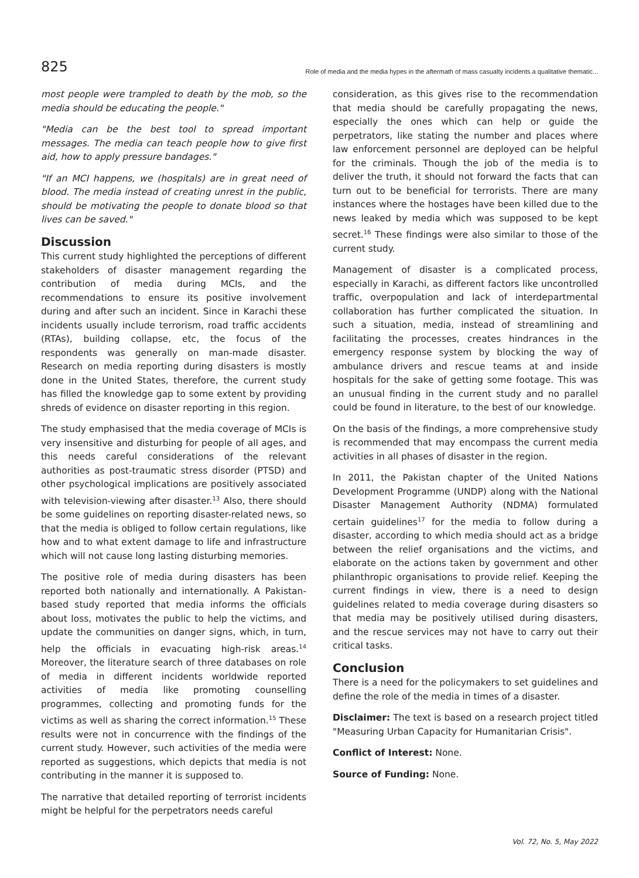825 Role of media and the media hypes in the aftermath of mass casualty incidents a qualitative thematic...
most people were trampled to death by the mob, so the media should be educating the people."
"Media can be the best tool to spread important messages. The media can teach people how to give first aid, how to apply pressure bandages."
"If an MCI happens, we (hospitals) are in great need of blood. The media instead of creating unrest in the public, should be motivating the people to donate blood so that lives can be saved."
Discussion
This current study highlighted the perceptions of different stakeholders of disaster management regarding the contribution of media during MCIs, and the recommendations to ensure its positive involvement during and after such an incident. Since in Karachi these incidents usually include terrorism, road traffic accidents (RTAs), building collapse, etc, the focus of the respondents was generally on man-made disaster. Research on media reporting during disasters is mostly done in the United States, therefore, the current study has filled the knowledge gap to some extent by providing shreds of evidence on disaster reporting in this region.
The study emphasised that the media coverage of MCIs is very insensitive and disturbing for people of all ages, and this needs careful considerations of the relevant authorities as post-traumatic stress disorder (PTSD) and other psychological implications are positively associated with television-viewing after disaster.<sup>13</sup> Also, there should be some guidelines on reporting disaster-related news, so that the media is obliged to follow certain regulations, like how and to what extent damage to life and infrastructure which will not cause long lasting disturbing memories.
The positive role of media during disasters has been reported both nationally and internationally. A Pakistan-based study reported that media informs the officials about loss, motivates the public to help the victims, and update the communities on danger signs, which, in turn, help the officials in evacuating high-risk areas.<sup>14</sup> Moreover, the literature search of three databases on role of media in different incidents worldwide reported activities of media like promoting counselling programmes, collecting and promoting funds for the victims as well as sharing the correct information.<sup>15</sup> These results were not in concurrence with the findings of the current study. However, such activities of the media were reported as suggestions, which depicts that media is not contributing in the manner it is supposed to.
The narrative that detailed reporting of terrorist incidents might be helpful for the perpetrators needs careful
consideration, as this gives rise to the recommendation that media should be carefully propagating the news, especially the ones which can help or guide the perpetrators, like stating the number and places where law enforcement personnel are deployed can be helpful for the criminals. Though the job of the media is to deliver the truth, it should not forward the facts that can turn out to be beneficial for terrorists. There are many instances where the hostages have been killed due to the news leaked by media which was supposed to be kept secret.<sup>16</sup> These findings were also similar to those of the current study.
Management of disaster is a complicated process, especially in Karachi, as different factors like uncontrolled traffic, overpopulation and lack of interdepartmental collaboration has further complicated the situation. In such a situation, media, instead of streamlining and facilitating the processes, creates hindrances in the emergency response system by blocking the way of ambulance drivers and rescue teams at and inside hospitals for the sake of getting some footage. This was an unusual finding in the current study and no parallel could be found in literature, to the best of our knowledge.
On the basis of the findings, a more comprehensive study is recommended that may encompass the current media activities in all phases of disaster in the region.
In 2011, the Pakistan chapter of the United Nations Development Programme (UNDP) along with the National Disaster Management Authority (NDMA) formulated certain guidelines<sup>17</sup> for the media to follow during a disaster, according to which media should act as a bridge between the relief organisations and the victims, and elaborate on the actions taken by government and other philanthropic organisations to provide relief. Keeping the current findings in view, there is a need to design guidelines related to media coverage during disasters so that media may be positively utilised during disasters, and the rescue services may not have to carry out their critical tasks.
Conclusion
There is a need for the policymakers to set guidelines and define the role of the media in times of a disaster.
Disclaimer: The text is based on a research project titled "Measuring Urban Capacity for Humanitarian Crisis".
Conflict of Interest: None.
Source of Funding: None.
Vol. 72, No. 5, May 2022